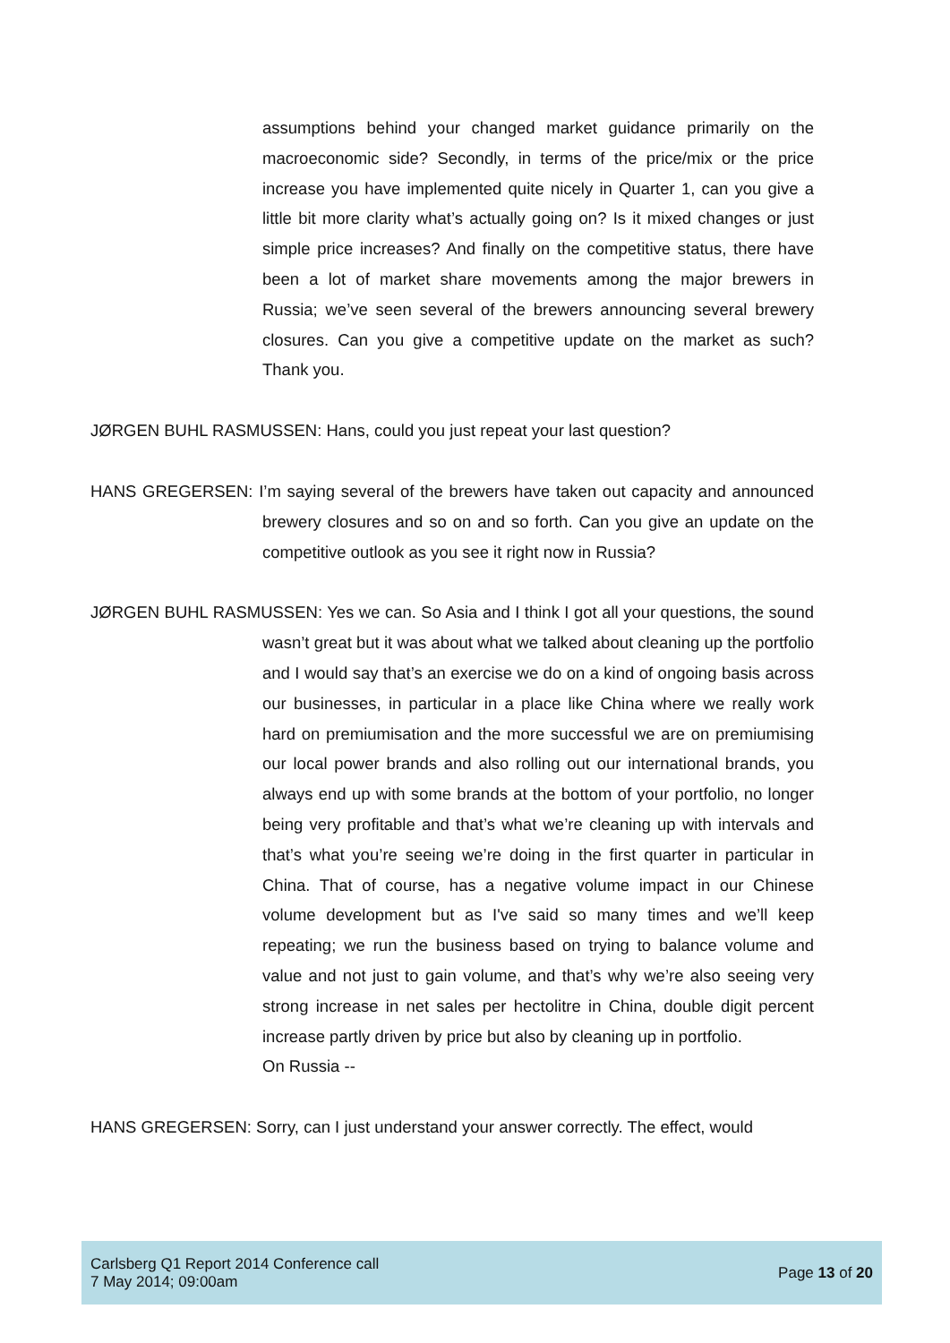assumptions behind your changed market guidance primarily on the macroeconomic side? Secondly, in terms of the price/mix or the price increase you have implemented quite nicely in Quarter 1, can you give a little bit more clarity what’s actually going on? Is it mixed changes or just simple price increases? And finally on the competitive status, there have been a lot of market share movements among the major brewers in Russia; we’ve seen several of the brewers announcing several brewery closures. Can you give a competitive update on the market as such? Thank you.
JØRGEN BUHL RASMUSSEN: Hans, could you just repeat your last question?
HANS GREGERSEN: I’m saying several of the brewers have taken out capacity and announced brewery closures and so on and so forth. Can you give an update on the competitive outlook as you see it right now in Russia?
JØRGEN BUHL RASMUSSEN: Yes we can. So Asia and I think I got all your questions, the sound wasn’t great but it was about what we talked about cleaning up the portfolio and I would say that’s an exercise we do on a kind of ongoing basis across our businesses, in particular in a place like China where we really work hard on premiumisation and the more successful we are on premiumising our local power brands and also rolling out our international brands, you always end up with some brands at the bottom of your portfolio, no longer being very profitable and that’s what we’re cleaning up with intervals and that’s what you’re seeing we’re doing in the first quarter in particular in China. That of course, has a negative volume impact in our Chinese volume development but as I've said so many times and we’ll keep repeating; we run the business based on trying to balance volume and value and not just to gain volume, and that’s why we’re also seeing very strong increase in net sales per hectolitre in China, double digit percent increase partly driven by price but also by cleaning up in portfolio.
On Russia --
HANS GREGERSEN: Sorry, can I just understand your answer correctly. The effect, would
Carlsberg Q1 Report 2014 Conference call
7 May 2014; 09:00am
Page 13 of 20